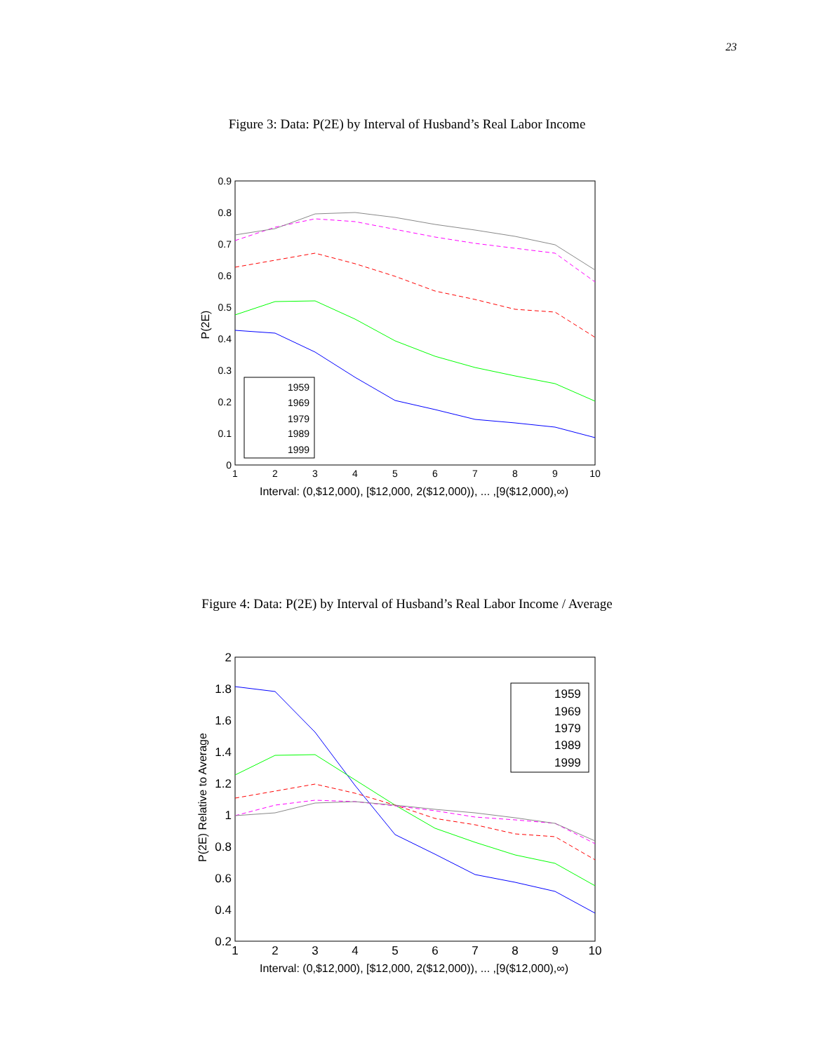23
Figure 3: Data: P(2E) by Interval of Husband’s Real Labor Income
0
0.1
0.2
0.3
0.4
0.5
0.6
0.7
0.8
0.9
1
2
3
4
5
6
7
8
9
10
Interval: (0,$12,000), [$12,000, 2($12,000)), ... ,[9($12,000),∞)
P(2E)
1959
1969
1979
1989
1999
Figure 4: Data: P(2E) by Interval of Husband’s Real Labor Income / Average
0.2
0.4
0.6
0.8
1
1.2
1.4
1.6
1.8
2
1
2
3
4
5
6
7
8
9
10
Interval: (0,$12,000), [$12,000, 2($12,000)), ... ,[9($12,000),∞)
P(2E) Relative to Average
1959
1969
1979
1989
1999